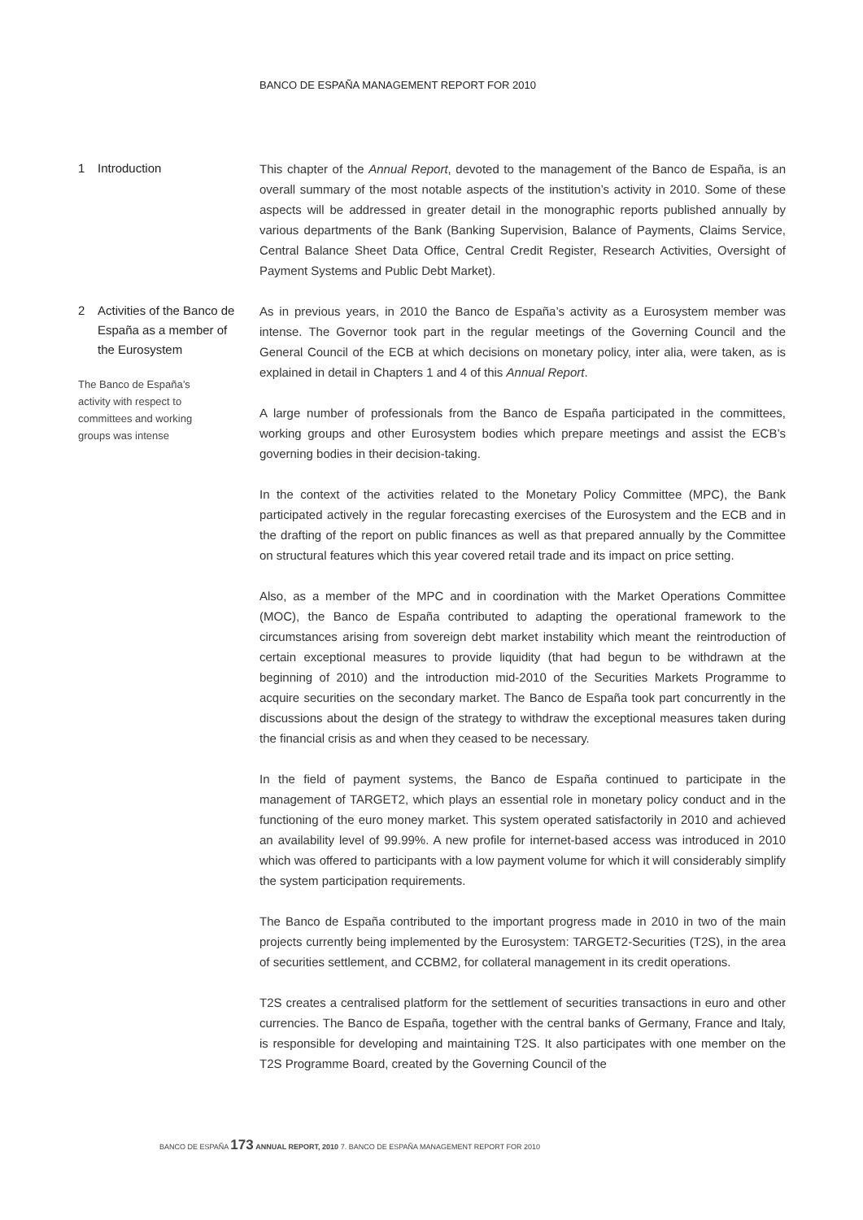BANCO DE ESPAÑA MANAGEMENT REPORT FOR 2010
1 Introduction
This chapter of the Annual Report, devoted to the management of the Banco de España, is an overall summary of the most notable aspects of the institution’s activity in 2010. Some of these aspects will be addressed in greater detail in the monographic reports published annually by various departments of the Bank (Banking Supervision, Balance of Payments, Claims Service, Central Balance Sheet Data Office, Central Credit Register, Research Activities, Oversight of Payment Systems and Public Debt Market).
2 Activities of the Banco de España as a member of the Eurosystem
The Banco de España’s activity with respect to committees and working groups was intense
As in previous years, in 2010 the Banco de España’s activity as a Eurosystem member was intense. The Governor took part in the regular meetings of the Governing Council and the General Council of the ECB at which decisions on monetary policy, inter alia, were taken, as is explained in detail in Chapters 1 and 4 of this Annual Report.
A large number of professionals from the Banco de España participated in the committees, working groups and other Eurosystem bodies which prepare meetings and assist the ECB’s governing bodies in their decision-taking.
In the context of the activities related to the Monetary Policy Committee (MPC), the Bank participated actively in the regular forecasting exercises of the Eurosystem and the ECB and in the drafting of the report on public finances as well as that prepared annually by the Committee on structural features which this year covered retail trade and its impact on price setting.
Also, as a member of the MPC and in coordination with the Market Operations Committee (MOC), the Banco de España contributed to adapting the operational framework to the circumstances arising from sovereign debt market instability which meant the reintroduction of certain exceptional measures to provide liquidity (that had begun to be withdrawn at the beginning of 2010) and the introduction mid-2010 of the Securities Markets Programme to acquire securities on the secondary market. The Banco de España took part concurrently in the discussions about the design of the strategy to withdraw the exceptional measures taken during the financial crisis as and when they ceased to be necessary.
In the field of payment systems, the Banco de España continued to participate in the management of TARGET2, which plays an essential role in monetary policy conduct and in the functioning of the euro money market. This system operated satisfactorily in 2010 and achieved an availability level of 99.99%. A new profile for internet-based access was introduced in 2010 which was offered to participants with a low payment volume for which it will considerably simplify the system participation requirements.
The Banco de España contributed to the important progress made in 2010 in two of the main projects currently being implemented by the Eurosystem: TARGET2-Securities (T2S), in the area of securities settlement, and CCBM2, for collateral management in its credit operations.
T2S creates a centralised platform for the settlement of securities transactions in euro and other currencies. The Banco de España, together with the central banks of Germany, France and Italy, is responsible for developing and maintaining T2S. It also participates with one member on the T2S Programme Board, created by the Governing Council of the
BANCO DE ESPAÑA 173 ANNUAL REPORT, 2010 7. BANCO DE ESPAÑA MANAGEMENT REPORT FOR 2010